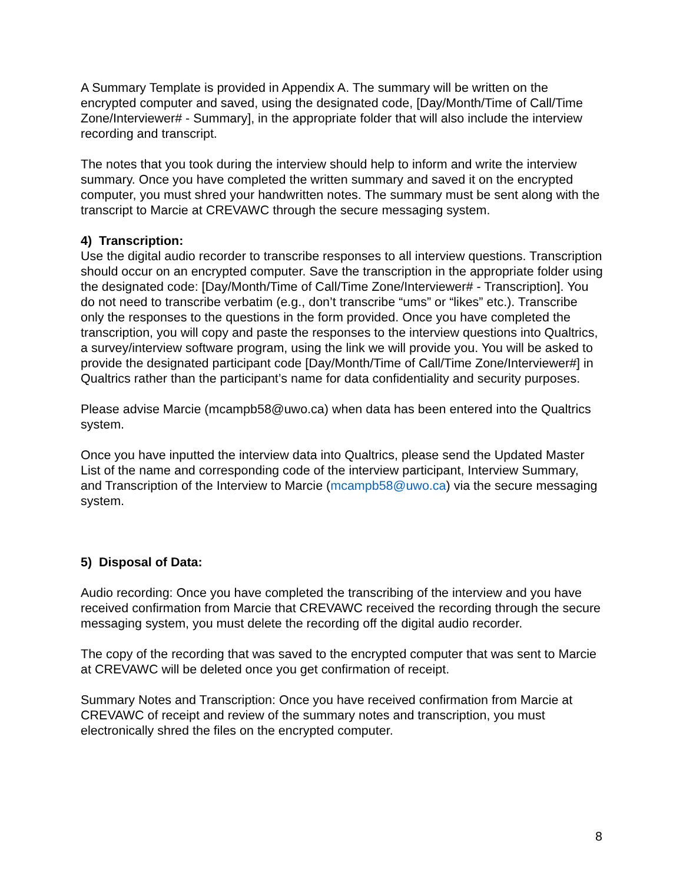A Summary Template is provided in Appendix A. The summary will be written on the encrypted computer and saved, using the designated code, [Day/Month/Time of Call/Time Zone/Interviewer# - Summary], in the appropriate folder that will also include the interview recording and transcript.
The notes that you took during the interview should help to inform and write the interview summary. Once you have completed the written summary and saved it on the encrypted computer, you must shred your handwritten notes. The summary must be sent along with the transcript to Marcie at CREVAWC through the secure messaging system.
4) Transcription:
Use the digital audio recorder to transcribe responses to all interview questions. Transcription should occur on an encrypted computer. Save the transcription in the appropriate folder using the designated code: [Day/Month/Time of Call/Time Zone/Interviewer# - Transcription]. You do not need to transcribe verbatim (e.g., don’t transcribe “ums” or “likes” etc.). Transcribe only the responses to the questions in the form provided. Once you have completed the transcription, you will copy and paste the responses to the interview questions into Qualtrics, a survey/interview software program, using the link we will provide you. You will be asked to provide the designated participant code [Day/Month/Time of Call/Time Zone/Interviewer#] in Qualtrics rather than the participant’s name for data confidentiality and security purposes.
Please advise Marcie (mcampb58@uwo.ca) when data has been entered into the Qualtrics system.
Once you have inputted the interview data into Qualtrics, please send the Updated Master List of the name and corresponding code of the interview participant, Interview Summary, and Transcription of the Interview to Marcie (mcampb58@uwo.ca) via the secure messaging system.
5) Disposal of Data:
Audio recording: Once you have completed the transcribing of the interview and you have received confirmation from Marcie that CREVAWC received the recording through the secure messaging system, you must delete the recording off the digital audio recorder.
The copy of the recording that was saved to the encrypted computer that was sent to Marcie at CREVAWC will be deleted once you get confirmation of receipt.
Summary Notes and Transcription: Once you have received confirmation from Marcie at CREVAWC of receipt and review of the summary notes and transcription, you must electronically shred the files on the encrypted computer.
8